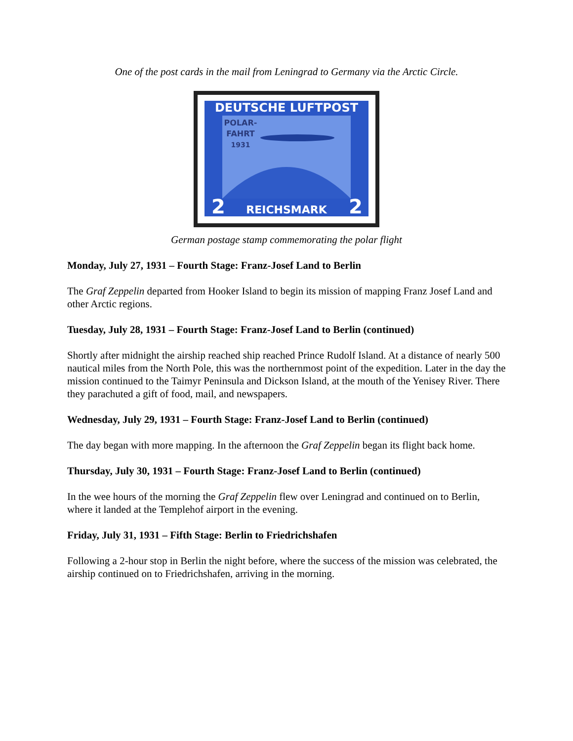One of the post cards in the mail from Leningrad to Germany via the Arctic Circle.
DEUTSCHE LUFTPOST
POLAR-
FAHRT
1931
REICHSMARK
2
2
German postage stamp commemorating the polar flight
Monday, July 27, 1931 – Fourth Stage: Franz-Josef Land to Berlin
The Graf Zeppelin departed from Hooker Island to begin its mission of mapping Franz Josef Land and other Arctic regions.
Tuesday, July 28, 1931 – Fourth Stage: Franz-Josef Land to Berlin (continued)
Shortly after midnight the airship reached ship reached Prince Rudolf Island. At a distance of nearly 500 nautical miles from the North Pole, this was the northernmost point of the expedition. Later in the day the mission continued to the Taimyr Peninsula and Dickson Island, at the mouth of the Yenisey River. There they parachuted a gift of food, mail, and newspapers.
Wednesday, July 29, 1931 – Fourth Stage: Franz-Josef Land to Berlin (continued)
The day began with more mapping. In the afternoon the Graf Zeppelin began its flight back home.
Thursday, July 30, 1931 – Fourth Stage: Franz-Josef Land to Berlin (continued)
In the wee hours of the morning the Graf Zeppelin flew over Leningrad and continued on to Berlin, where it landed at the Templehof airport in the evening.
Friday, July 31, 1931 – Fifth Stage: Berlin to Friedrichshafen
Following a 2-hour stop in Berlin the night before, where the success of the mission was celebrated, the airship continued on to Friedrichshafen, arriving in the morning.